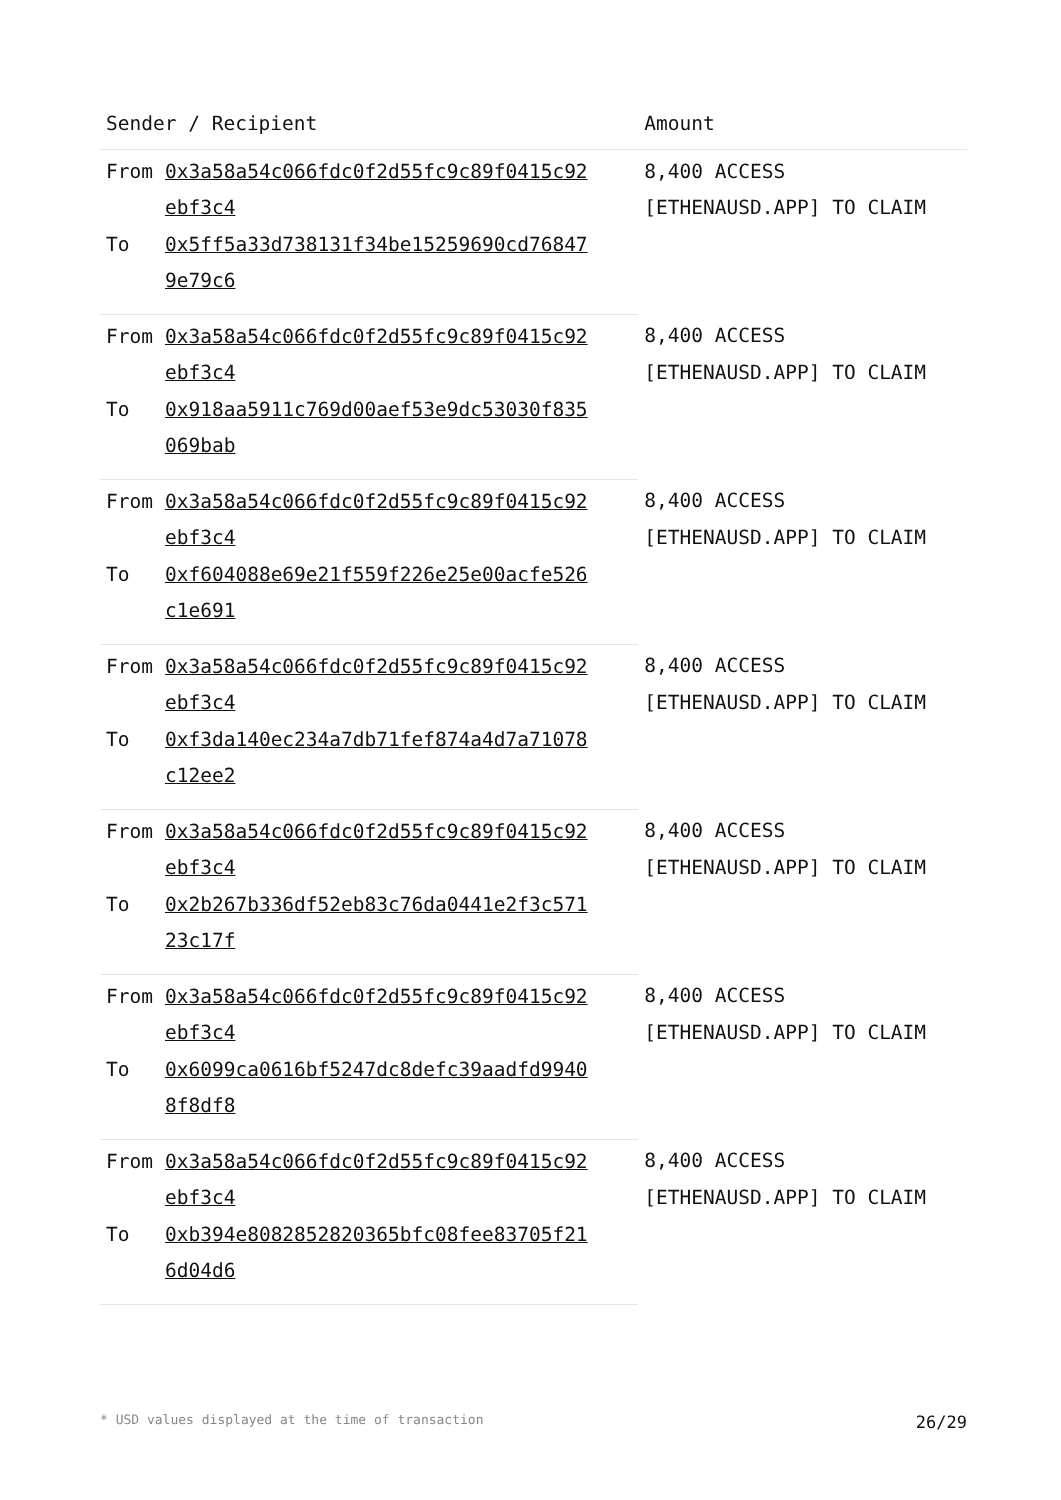| Sender / Recipient | | Amount |
| --- | --- | --- |
| From | 0x3a58a54c066fdc0f2d55fc9c89f0415c92 ebf3c4 | 8,400 ACCESS [ETHENAUSD.APP] TO CLAIM |
| To | 0x5ff5a33d738131f34be15259690cd76847 9e79c6 | |
| From | 0x3a58a54c066fdc0f2d55fc9c89f0415c92 ebf3c4 | 8,400 ACCESS [ETHENAUSD.APP] TO CLAIM |
| To | 0x918aa5911c769d00aef53e9dc53030f835 069bab | |
| From | 0x3a58a54c066fdc0f2d55fc9c89f0415c92 ebf3c4 | 8,400 ACCESS [ETHENAUSD.APP] TO CLAIM |
| To | 0xf604088e69e21f559f226e25e00acfe526 c1e691 | |
| From | 0x3a58a54c066fdc0f2d55fc9c89f0415c92 ebf3c4 | 8,400 ACCESS [ETHENAUSD.APP] TO CLAIM |
| To | 0xf3da140ec234a7db71fef874a4d7a71078 c12ee2 | |
| From | 0x3a58a54c066fdc0f2d55fc9c89f0415c92 ebf3c4 | 8,400 ACCESS [ETHENAUSD.APP] TO CLAIM |
| To | 0x2b267b336df52eb83c76da0441e2f3c571 23c17f | |
| From | 0x3a58a54c066fdc0f2d55fc9c89f0415c92 ebf3c4 | 8,400 ACCESS [ETHENAUSD.APP] TO CLAIM |
| To | 0x6099ca0616bf5247dc8defc39aadfd9940 8f8df8 | |
| From | 0x3a58a54c066fdc0f2d55fc9c89f0415c92 ebf3c4 | 8,400 ACCESS [ETHENAUSD.APP] TO CLAIM |
| To | 0xb394e8082852820365bfc08fee83705f21 6d04d6 | |
* USD values displayed at the time of transaction 26/29